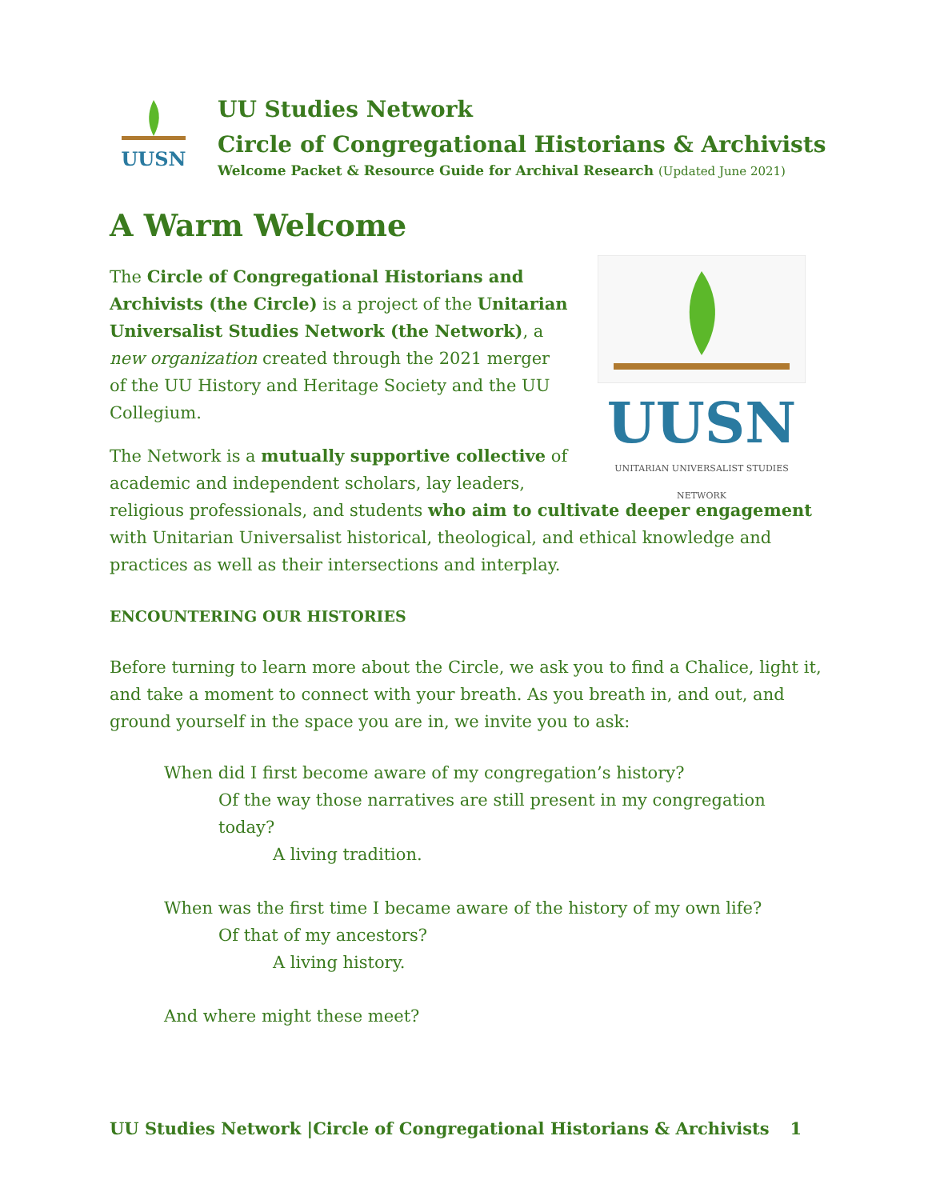UUSN
UU Studies Network
Circle of Congregational Historians & Archivists
Welcome Packet & Resource Guide for Archival Research (Updated June 2021)
A Warm Welcome
UUSN
UNITARIAN UNIVERSALIST STUDIES NETWORK
The Circle of Congregational Historians and Archivists (the Circle) is a project of the Unitarian Universalist Studies Network (the Network), a new organization created through the 2021 merger of the UU History and Heritage Society and the UU Collegium.
The Network is a mutually supportive collective of academic and independent scholars, lay leaders, religious professionals, and students who aim to cultivate deeper engagement with Unitarian Universalist historical, theological, and ethical knowledge and practices as well as their intersections and interplay.
ENCOUNTERING OUR HISTORIES
Before turning to learn more about the Circle, we ask you to find a Chalice, light it, and take a moment to connect with your breath. As you breath in, and out, and ground yourself in the space you are in, we invite you to ask:
When did I first become aware of my congregation’s history?
Of the way those narratives are still present in my congregation today?
A living tradition.
When was the first time I became aware of the history of my own life?
Of that of my ancestors?
A living history.
And where might these meet?
UU Studies Network |Circle of Congregational Historians & Archivists 1